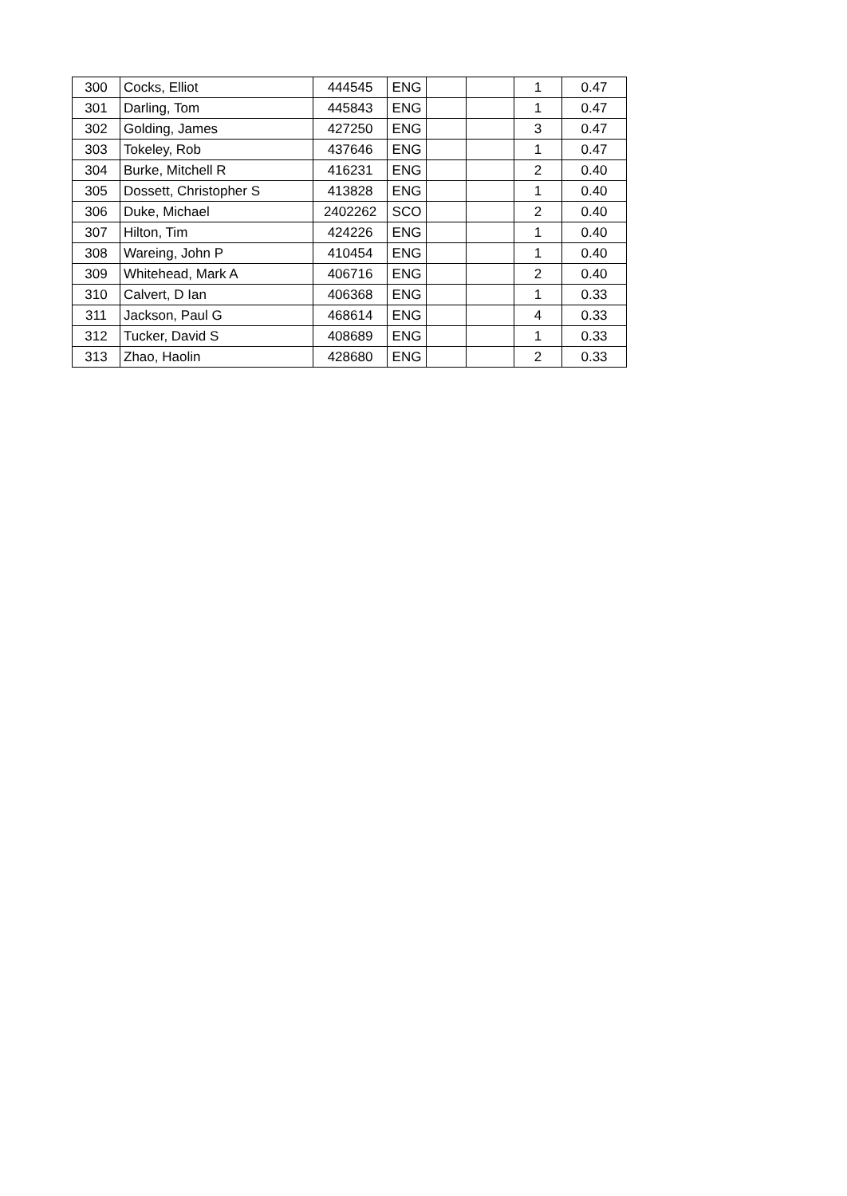| 300 | Cocks, Elliot | 444545 | ENG | | | 1 | 0.47 |
| 301 | Darling, Tom | 445843 | ENG | | | 1 | 0.47 |
| 302 | Golding, James | 427250 | ENG | | | 3 | 0.47 |
| 303 | Tokeley, Rob | 437646 | ENG | | | 1 | 0.47 |
| 304 | Burke, Mitchell R | 416231 | ENG | | | 2 | 0.40 |
| 305 | Dossett, Christopher S | 413828 | ENG | | | 1 | 0.40 |
| 306 | Duke, Michael | 2402262 | SCO | | | 2 | 0.40 |
| 307 | Hilton, Tim | 424226 | ENG | | | 1 | 0.40 |
| 308 | Wareing, John P | 410454 | ENG | | | 1 | 0.40 |
| 309 | Whitehead, Mark A | 406716 | ENG | | | 2 | 0.40 |
| 310 | Calvert, D Ian | 406368 | ENG | | | 1 | 0.33 |
| 311 | Jackson, Paul G | 468614 | ENG | | | 4 | 0.33 |
| 312 | Tucker, David S | 408689 | ENG | | | 1 | 0.33 |
| 313 | Zhao, Haolin | 428680 | ENG | | | 2 | 0.33 |